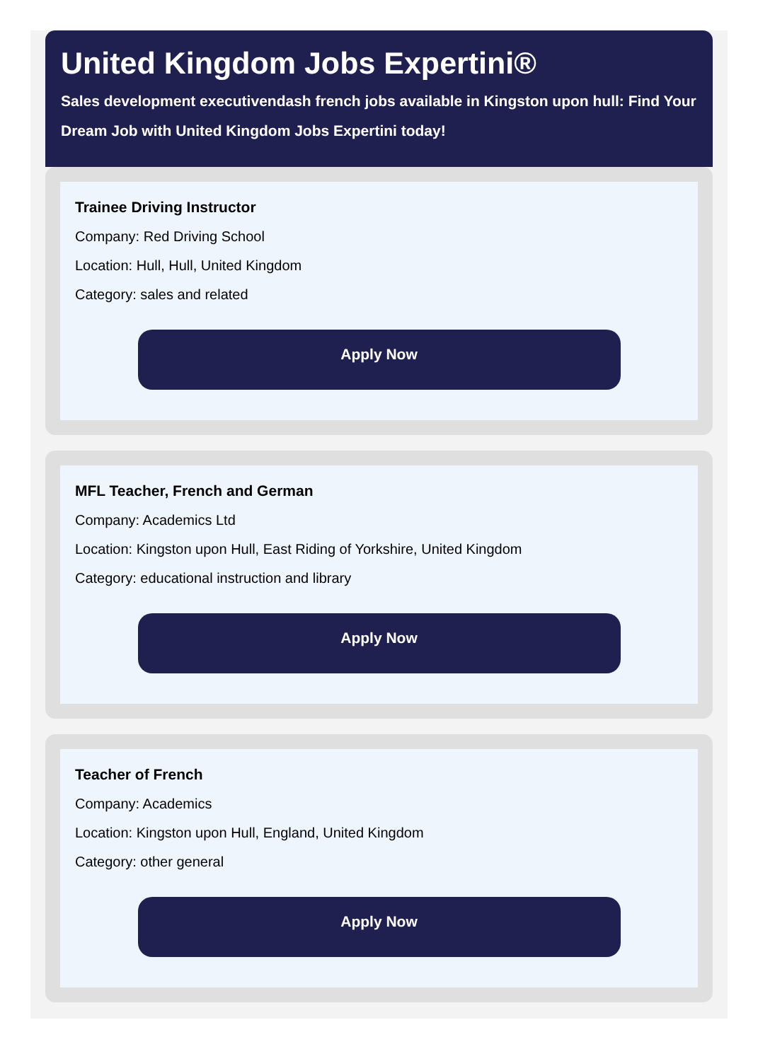United Kingdom Jobs Expertini®
Sales development executivendash french jobs available in Kingston upon hull: Find Your Dream Job with United Kingdom Jobs Expertini today!
Trainee Driving Instructor
Company: Red Driving School
Location: Hull, Hull, United Kingdom
Category: sales and related
Apply Now
MFL Teacher, French and German
Company: Academics Ltd
Location: Kingston upon Hull, East Riding of Yorkshire, United Kingdom
Category: educational instruction and library
Apply Now
Teacher of French
Company: Academics
Location: Kingston upon Hull, England, United Kingdom
Category: other general
Apply Now